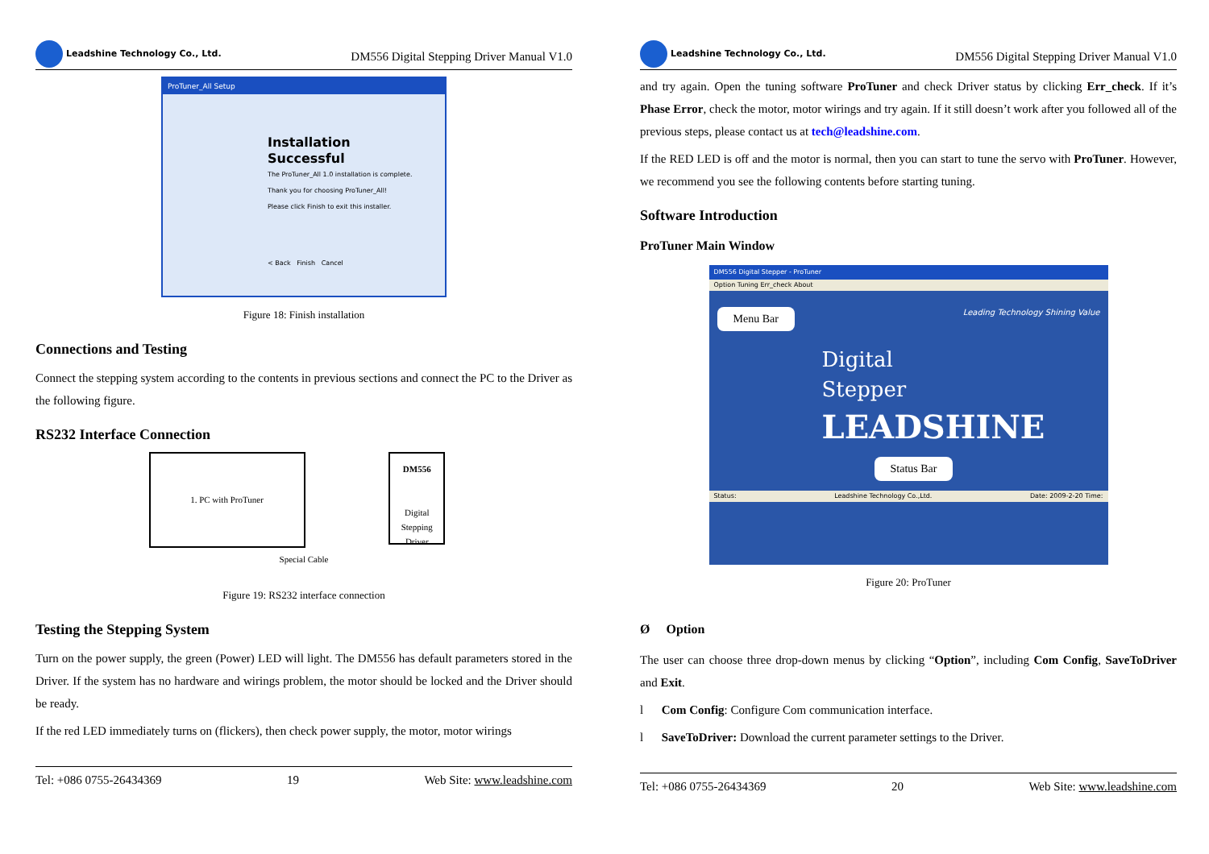Leadshine Technology Co., Ltd.
DM556 Digital Stepping Driver Manual V1.0
ProTuner_All Setup
Installation
Successful
The ProTuner_All 1.0 installation is complete.
Thank you for choosing ProTuner_All!
Please click Finish to exit this installer.
< Back Finish Cancel
Figure 18: Finish installation
Connections and Testing
Connect the stepping system according to the contents in previous sections and connect the PC to the Driver as the following figure.
RS232 Interface Connection
1. PC with ProTuner
DM556
Digital Stepping Driver
Special Cable
Figure 19: RS232 interface connection
Testing the Stepping System
Turn on the power supply, the green (Power) LED will light. The DM556 has default parameters stored in the Driver. If the system has no hardware and wirings problem, the motor should be locked and the Driver should be ready.
If the red LED immediately turns on (flickers), then check power supply, the motor, motor wirings
Tel: +086 0755-26434369 19 Web Site: www.leadshine.com
Leadshine Technology Co., Ltd.
DM556 Digital Stepping Driver Manual V1.0
and try again. Open the tuning software ProTuner and check Driver status by clicking Err_check. If it’s Phase Error, check the motor, motor wirings and try again. If it still doesn’t work after you followed all of the previous steps, please contact us at tech@leadshine.com.
If the RED LED is off and the motor is normal, then you can start to tune the servo with ProTuner. However, we recommend you see the following contents before starting tuning.
Software Introduction
ProTuner Main Window
DM556 Digital Stepper - ProTuner
Option Tuning Err_check About
Menu Bar Leading Technology Shining Value
Digital
Stepper
LEADSHINE
Status Bar
Status: Leadshine Technology Co.,Ltd. Date: 2009-2-20 Time:
Figure 20: ProTuner
Ø Option
The user can choose three drop-down menus by clicking “Option”, including Com Config, SaveToDriver and Exit.
l Com Config: Configure Com communication interface.
l SaveToDriver: Download the current parameter settings to the Driver.
Tel: +086 0755-26434369 20 Web Site: www.leadshine.com